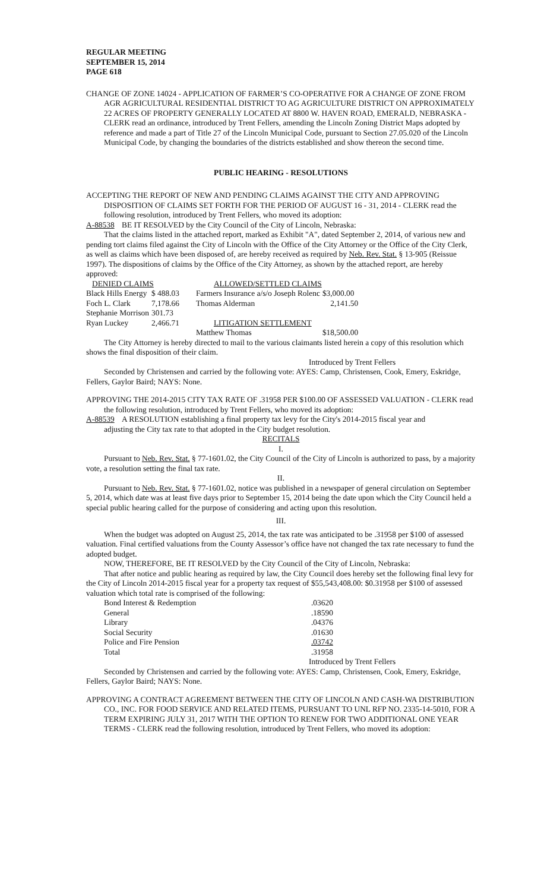REGULAR MEETING
SEPTEMBER 15, 2014
PAGE 618
CHANGE OF ZONE 14024 - APPLICATION OF FARMER’S CO-OPERATIVE FOR A CHANGE OF ZONE FROM AGR AGRICULTURAL RESIDENTIAL DISTRICT TO AG AGRICULTURE DISTRICT ON APPROXIMATELY 22 ACRES OF PROPERTY GENERALLY LOCATED AT 8800 W. HAVEN ROAD, EMERALD, NEBRASKA - CLERK read an ordinance, introduced by Trent Fellers, amending the Lincoln Zoning District Maps adopted by reference and made a part of Title 27 of the Lincoln Municipal Code, pursuant to Section 27.05.020 of the Lincoln Municipal Code, by changing the boundaries of the districts established and show thereon the second time.
PUBLIC HEARING - RESOLUTIONS
ACCEPTING THE REPORT OF NEW AND PENDING CLAIMS AGAINST THE CITY AND APPROVING DISPOSITION OF CLAIMS SET FORTH FOR THE PERIOD OF AUGUST 16 - 31, 2014 - CLERK read the following resolution, introduced by Trent Fellers, who moved its adoption:
A-88538 BE IT RESOLVED by the City Council of the City of Lincoln, Nebraska:
That the claims listed in the attached report, marked as Exhibit "A", dated September 2, 2014, of various new and pending tort claims filed against the City of Lincoln with the Office of the City Attorney or the Office of the City Clerk, as well as claims which have been disposed of, are hereby received as required by Neb. Rev. Stat. § 13-905 (Reissue 1997). The dispositions of claims by the Office of the City Attorney, as shown by the attached report, are hereby approved:
| DENIED CLAIMS | | | ALLOWED/SETTLED CLAIMS | |
| Black Hills Energy | $ 488.03 | | Farmers Insurance a/s/o Joseph Rolenc | $3,000.00 |
| Foch L. Clark | 7,178.66 | | Thomas Alderman | 2,141.50 |
| Stephanie Morrison | 301.73 | | | |
| Ryan Luckey | 2,466.71 | | LITIGATION SETTLEMENT | |
| | | | Matthew Thomas | $18,500.00 |
The City Attorney is hereby directed to mail to the various claimants listed herein a copy of this resolution which shows the final disposition of their claim.
Introduced by Trent Fellers
Seconded by Christensen and carried by the following vote: AYES: Camp, Christensen, Cook, Emery, Eskridge, Fellers, Gaylor Baird; NAYS: None.
APPROVING THE 2014-2015 CITY TAX RATE OF .31958 PER $100.00 OF ASSESSED VALUATION - CLERK read the following resolution, introduced by Trent Fellers, who moved its adoption:
A-88539 A RESOLUTION establishing a final property tax levy for the City's 2014-2015 fiscal year and
adjusting the City tax rate to that adopted in the City budget resolution.
RECITALS
I.
Pursuant to Neb. Rev. Stat. § 77-1601.02, the City Council of the City of Lincoln is authorized to pass, by a majority vote, a resolution setting the final tax rate.
II.
Pursuant to Neb. Rev. Stat. § 77-1601.02, notice was published in a newspaper of general circulation on September 5, 2014, which date was at least five days prior to September 15, 2014 being the date upon which the City Council held a special public hearing called for the purpose of considering and acting upon this resolution.
III.
When the budget was adopted on August 25, 2014, the tax rate was anticipated to be .31958 per $100 of assessed valuation. Final certified valuations from the County Assessor’s office have not changed the tax rate necessary to fund the adopted budget.
NOW, THEREFORE, BE IT RESOLVED by the City Council of the City of Lincoln, Nebraska:
That after notice and public hearing as required by law, the City Council does hereby set the following final levy for the City of Lincoln 2014-2015 fiscal year for a property tax request of $55,543,408.00: $0.31958 per $100 of assessed valuation which total rate is comprised of the following:
| Bond Interest & Redemption | .03620 |
| General | .18590 |
| Library | .04376 |
| Social Security | .01630 |
| Police and Fire Pension | .03742 |
| Total | .31958 |
Introduced by Trent Fellers
Seconded by Christensen and carried by the following vote: AYES: Camp, Christensen, Cook, Emery, Eskridge, Fellers, Gaylor Baird; NAYS: None.
APPROVING A CONTRACT AGREEMENT BETWEEN THE CITY OF LINCOLN AND CASH-WA DISTRIBUTION CO., INC. FOR FOOD SERVICE AND RELATED ITEMS, PURSUANT TO UNL RFP NO. 2335-14-5010, FOR A TERM EXPIRING JULY 31, 2017 WITH THE OPTION TO RENEW FOR TWO ADDITIONAL ONE YEAR TERMS - CLERK read the following resolution, introduced by Trent Fellers, who moved its adoption: